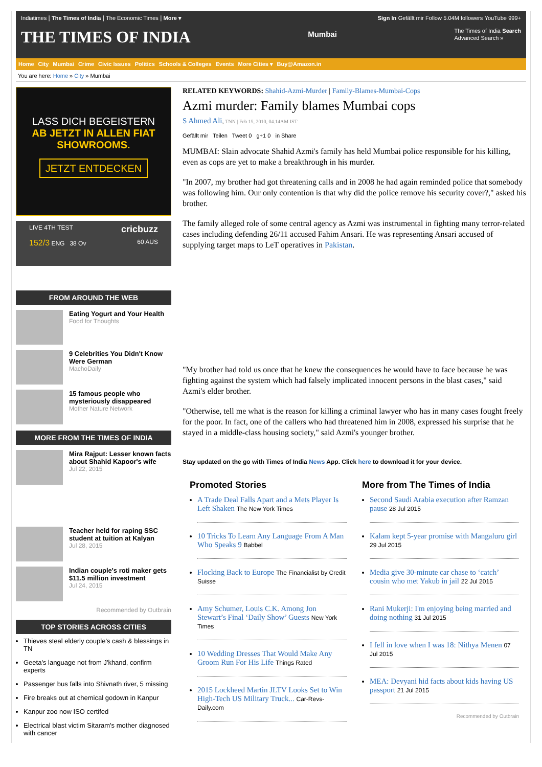Indiatimes | The Times of India | The Economic Times | More ▾
Sign In Gefällt mir Follow 5.04M followers YouTube 999+
THE TIMES OF INDIA
Mumbai
The Times of India Search
Advanced Search »
Home City Mumbai Crime Civic Issues Politics Schools & Colleges Events More Cities ▾ Buy@Amazon.in
You are here: Home » City » Mumbai
LASS DICH BEGEISTERN
AB JETZT IN ALLEN FIAT
SHOWROOMS.
JETZT ENTDECKEN
LIVE 4TH TEST cricbuzz
152/3 ENG 38 Ov 60 AUS
FROM AROUND THE WEB
Eating Yogurt and Your Health
Food for Thoughts
9 Celebrities You Didn't Know Were German
MachoDaily
15 famous people who mysteriously disappeared
Mother Nature Network
MORE FROM THE TIMES OF INDIA
Mira Rajput: Lesser known facts about Shahid Kapoor's wife
Jul 22, 2015
Teacher held for raping SSC student at tuition at Kalyan
Jul 28, 2015
Indian couple's roti maker gets $11.5 million investment
Jul 24, 2015
Recommended by Outbrain
TOP STORIES ACROSS CITIES
Thieves steal elderly couple's cash & blessings in TN
Geeta's language not from J'khand, confirm experts
Passenger bus falls into Shivnath river, 5 missing
Fire breaks out at chemical godown in Kanpur
Kanpur zoo now ISO certifed
Electrical blast victim Sitaram's mother diagnosed with cancer
RELATED KEYWORDS: Shahid-Azmi-Murder | Family-Blames-Mumbai-Cops
Azmi murder: Family blames Mumbai cops
S Ahmed Ali, TNN | Feb 15, 2010, 04.14AM IST
Gefällt mir Teilen Tweet 0 g+1 0 in Share
MUMBAI: Slain advocate Shahid Azmi's family has held Mumbai police responsible for his killing, even as cops are yet to make a breakthrough in his murder.
"In 2007, my brother had got threatening calls and in 2008 he had again reminded police that somebody was following him. Our only contention is that why did the police remove his security cover?," asked his brother.
The family alleged role of some central agency as Azmi was instrumental in fighting many terror-related cases including defending 26/11 accused Fahim Ansari. He was representing Ansari accused of supplying target maps to LeT operatives in Pakistan.
"My brother had told us once that he knew the consequences he would have to face because he was fighting against the system which had falsely implicated innocent persons in the blast cases," said Azmi's elder brother.
"Otherwise, tell me what is the reason for killing a criminal lawyer who has in many cases fought freely for the poor. In fact, one of the callers who had threatened him in 2008, expressed his surprise that he stayed in a middle-class housing society," said Azmi's younger brother.
Stay updated on the go with Times of India News App. Click here to download it for your device.
Promoted Stories
A Trade Deal Falls Apart and a Mets Player Is Left Shaken The New York Times
10 Tricks To Learn Any Language From A Man Who Speaks 9 Babbel
Flocking Back to Europe The Financialist by Credit Suisse
Amy Schumer, Louis C.K. Among Jon Stewart’s Final ‘Daily Show’ Guests New York Times
10 Wedding Dresses That Would Make Any Groom Run For His Life Things Rated
2015 Lockheed Martin JLTV Looks Set to Win High-Tech US Military Truck... Car-Revs-Daily.com
More from The Times of India
Second Saudi Arabia execution after Ramzan pause 28 Jul 2015
Kalam kept 5-year promise with Mangaluru girl 29 Jul 2015
Media give 30-minute car chase to ‘catch’ cousin who met Yakub in jail 22 Jul 2015
Rani Mukerji: I'm enjoying being married and doing nothing 31 Jul 2015
I fell in love when I was 18: Nithya Menen 07 Jul 2015
MEA: Devyani hid facts about kids having US passport 21 Jul 2015
Recommended by Outbrain